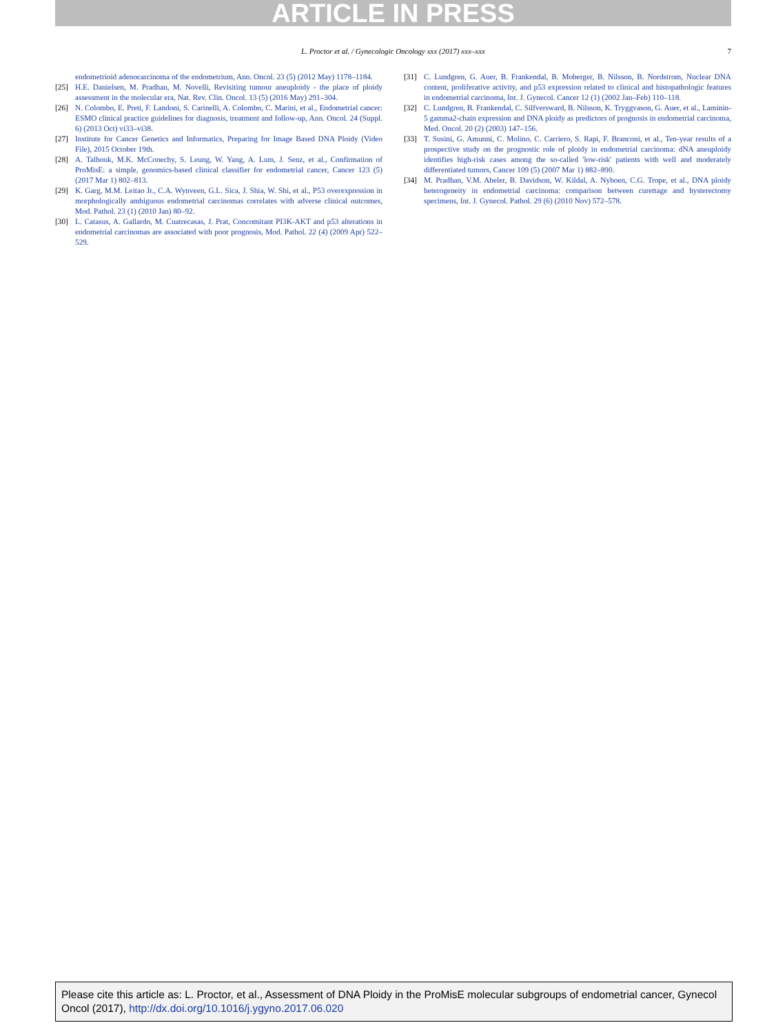ARTICLE IN PRESS
L. Proctor et al. / Gynecologic Oncology xxx (2017) xxx–xxx
7
endometrioid adenocarcinoma of the endometrium, Ann. Oncol. 23 (5) (2012 May) 1178–1184.
[25] H.E. Danielsen, M. Pradhan, M. Novelli, Revisiting tumour aneuploidy - the place of ploidy assessment in the molecular era, Nat. Rev. Clin. Oncol. 13 (5) (2016 May) 291–304.
[26] N. Colombo, E. Preti, F. Landoni, S. Carinelli, A. Colombo, C. Marini, et al., Endometrial cancer: ESMO clinical practice guidelines for diagnosis, treatment and follow-up, Ann. Oncol. 24 (Suppl. 6) (2013 Oct) vi33–vi38.
[27] Institute for Cancer Genetics and Informatics, Preparing for Image Based DNA Ploidy (Video File), 2015 October 19th.
[28] A. Talhouk, M.K. McConechy, S. Leung, W. Yang, A. Lum, J. Senz, et al., Confirmation of ProMisE: a simple, genomics-based clinical classifier for endometrial cancer, Cancer 123 (5) (2017 Mar 1) 802–813.
[29] K. Garg, M.M. Leitao Jr., C.A. Wynveen, G.L. Sica, J. Shia, W. Shi, et al., P53 overexpression in morphologically ambiguous endometrial carcinomas correlates with adverse clinical outcomes, Mod. Pathol. 23 (1) (2010 Jan) 80–92.
[30] L. Catasus, A. Gallardo, M. Cuatrecasas, J. Prat, Concomitant PI3K-AKT and p53 alterations in endometrial carcinomas are associated with poor prognosis, Mod. Pathol. 22 (4) (2009 Apr) 522–529.
[31] C. Lundgren, G. Auer, B. Frankendal, B. Moberger, B. Nilsson, B. Nordstrom, Nuclear DNA content, proliferative activity, and p53 expression related to clinical and histopathologic features in endometrial carcinoma, Int. J. Gynecol. Cancer 12 (1) (2002 Jan–Feb) 110–118.
[32] C. Lundgren, B. Frankendal, C. Silfversward, B. Nilsson, K. Tryggvason, G. Auer, et al., Laminin-5 gamma2-chain expression and DNA ploidy as predictors of prognosis in endometrial carcinoma, Med. Oncol. 20 (2) (2003) 147–156.
[33] T. Susini, G. Amunni, C. Molino, C. Carriero, S. Rapi, F. Branconi, et al., Ten-year results of a prospective study on the prognostic role of ploidy in endometrial carcinoma: dNA aneuploidy identifies high-risk cases among the so-called 'low-risk' patients with well and moderately differentiated tumors, Cancer 109 (5) (2007 Mar 1) 882–890.
[34] M. Pradhan, V.M. Abeler, B. Davidson, W. Kildal, A. Nyboen, C.G. Trope, et al., DNA ploidy heterogeneity in endometrial carcinoma: comparison between curettage and hysterectomy specimens, Int. J. Gynecol. Pathol. 29 (6) (2010 Nov) 572–578.
Please cite this article as: L. Proctor, et al., Assessment of DNA Ploidy in the ProMisE molecular subgroups of endometrial cancer, Gynecol Oncol (2017), http://dx.doi.org/10.1016/j.ygyno.2017.06.020